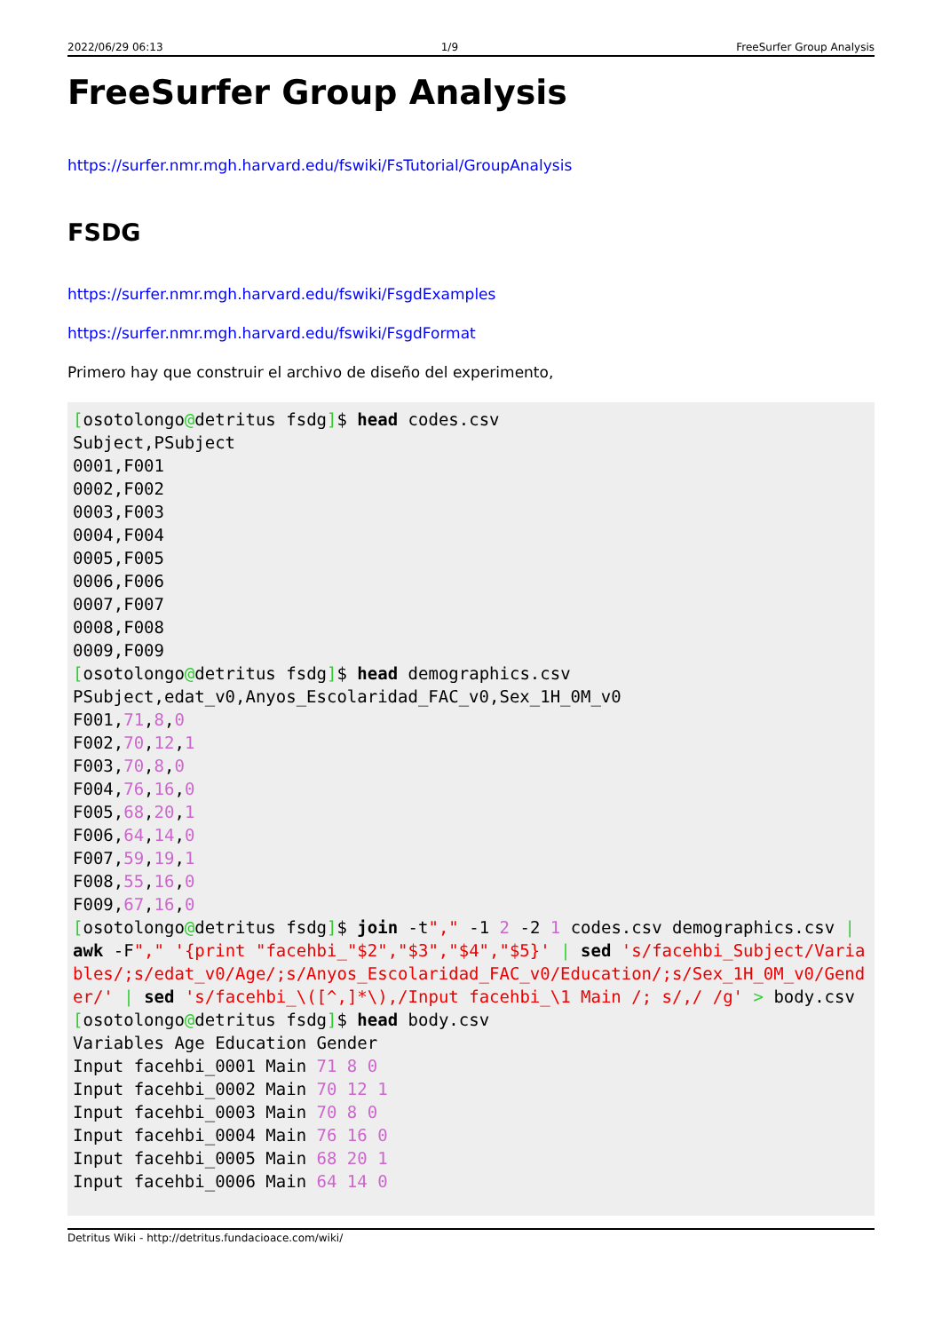2022/06/29 06:13 1/9 FreeSurfer Group Analysis
FreeSurfer Group Analysis
https://surfer.nmr.mgh.harvard.edu/fswiki/FsTutorial/GroupAnalysis
FSDG
https://surfer.nmr.mgh.harvard.edu/fswiki/FsgdExamples
https://surfer.nmr.mgh.harvard.edu/fswiki/FsgdFormat
Primero hay que construir el archivo de diseño del experimento,
[osotolongo@detritus fsdg]$ head codes.csv
Subject,PSubject
0001,F001
0002,F002
0003,F003
0004,F004
0005,F005
0006,F006
0007,F007
0008,F008
0009,F009
[osotolongo@detritus fsdg]$ head demographics.csv
PSubject,edat_v0,Anyos_Escolaridad_FAC_v0,Sex_1H_0M_v0
F001,71,8,0
F002,70,12,1
F003,70,8,0
F004,76,16,0
F005,68,20,1
F006,64,14,0
F007,59,19,1
F008,55,16,0
F009,67,16,0
[osotolongo@detritus fsdg]$ join -t"," -1 2 -2 1 codes.csv demographics.csv | awk -F"," '{print "facehbi_"$2","$3","$4","$5}' | sed 's/facehbi_Subject/Variables/;s/edat_v0/Age/;s/Anyos_Escolaridad_FAC_v0/Education/;s/Sex_1H_0M_v0/Gender/' | sed 's/facehbi_\([^,]*\),/Input facehbi_\1 Main /; s/,/ /g' > body.csv
[osotolongo@detritus fsdg]$ head body.csv
Variables Age Education Gender
Input facehbi_0001 Main 71 8 0
Input facehbi_0002 Main 70 12 1
Input facehbi_0003 Main 70 8 0
Input facehbi_0004 Main 76 16 0
Input facehbi_0005 Main 68 20 1
Input facehbi_0006 Main 64 14 0
Detritus Wiki - http://detritus.fundacioace.com/wiki/